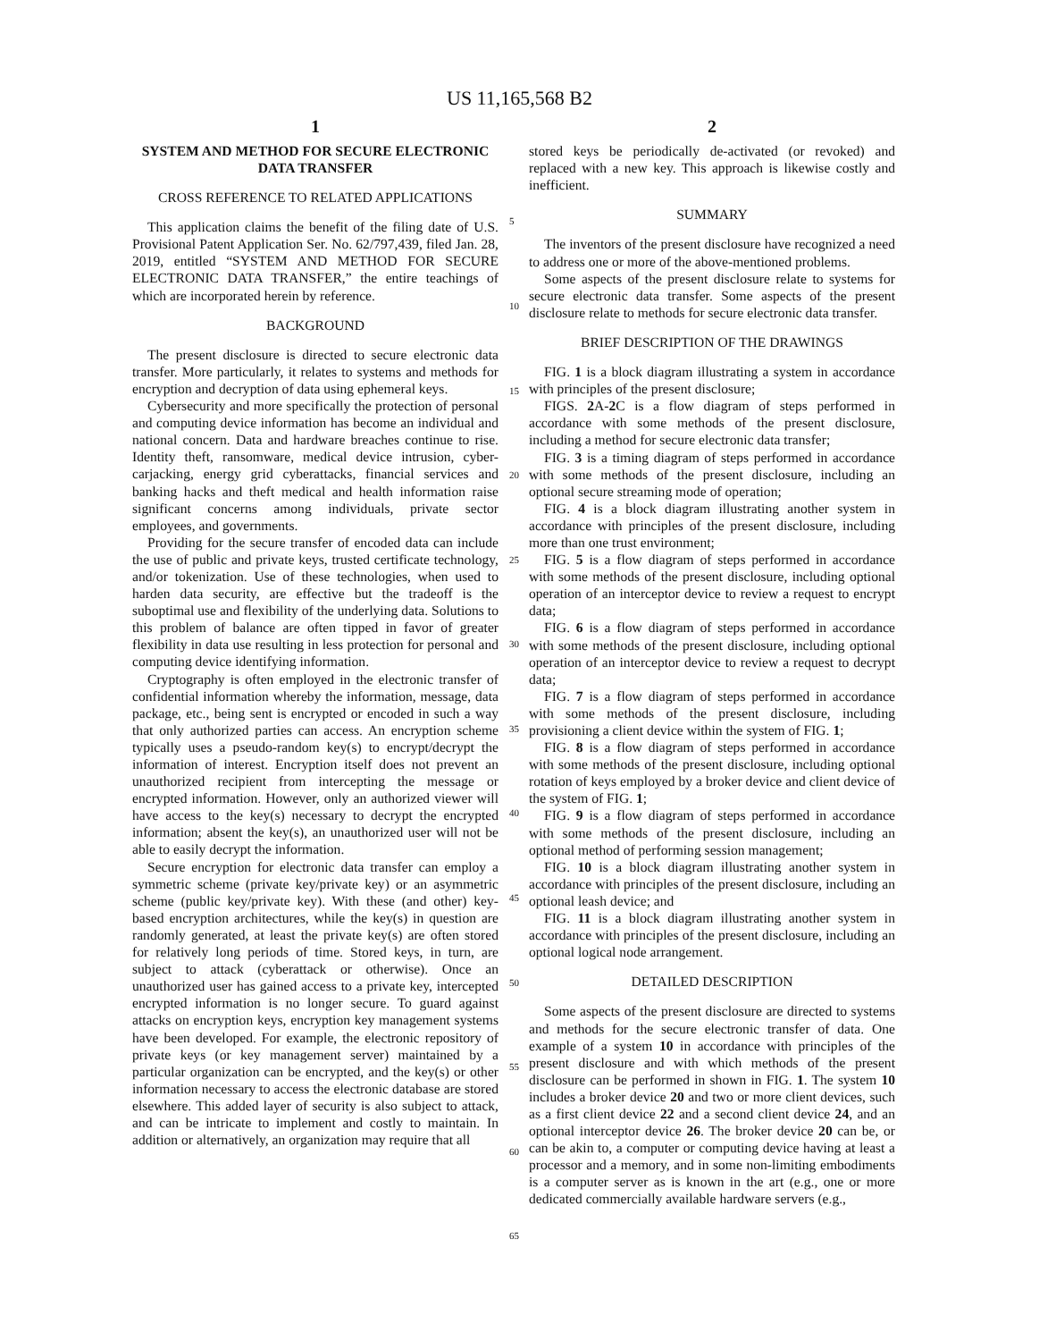US 11,165,568 B2
1
SYSTEM AND METHOD FOR SECURE ELECTRONIC DATA TRANSFER
CROSS REFERENCE TO RELATED APPLICATIONS
This application claims the benefit of the filing date of U.S. Provisional Patent Application Ser. No. 62/797,439, filed Jan. 28, 2019, entitled “SYSTEM AND METHOD FOR SECURE ELECTRONIC DATA TRANSFER,” the entire teachings of which are incorporated herein by reference.
BACKGROUND
The present disclosure is directed to secure electronic data transfer. More particularly, it relates to systems and methods for encryption and decryption of data using ephemeral keys.
Cybersecurity and more specifically the protection of personal and computing device information has become an individual and national concern. Data and hardware breaches continue to rise. Identity theft, ransomware, medical device intrusion, cyber-carjacking, energy grid cyberattacks, financial services and banking hacks and theft medical and health information raise significant concerns among individuals, private sector employees, and governments.
Providing for the secure transfer of encoded data can include the use of public and private keys, trusted certificate technology, and/or tokenization. Use of these technologies, when used to harden data security, are effective but the tradeoff is the suboptimal use and flexibility of the underlying data. Solutions to this problem of balance are often tipped in favor of greater flexibility in data use resulting in less protection for personal and computing device identifying information.
Cryptography is often employed in the electronic transfer of confidential information whereby the information, message, data package, etc., being sent is encrypted or encoded in such a way that only authorized parties can access. An encryption scheme typically uses a pseudo-random key(s) to encrypt/decrypt the information of interest. Encryption itself does not prevent an unauthorized recipient from intercepting the message or encrypted information. However, only an authorized viewer will have access to the key(s) necessary to decrypt the encrypted information; absent the key(s), an unauthorized user will not be able to easily decrypt the information.
Secure encryption for electronic data transfer can employ a symmetric scheme (private key/private key) or an asymmetric scheme (public key/private key). With these (and other) key-based encryption architectures, while the key(s) in question are randomly generated, at least the private key(s) are often stored for relatively long periods of time. Stored keys, in turn, are subject to attack (cyberattack or otherwise). Once an unauthorized user has gained access to a private key, intercepted encrypted information is no longer secure. To guard against attacks on encryption keys, encryption key management systems have been developed. For example, the electronic repository of private keys (or key management server) maintained by a particular organization can be encrypted, and the key(s) or other information necessary to access the electronic database are stored elsewhere. This added layer of security is also subject to attack, and can be intricate to implement and costly to maintain. In addition or alternatively, an organization may require that all
2
stored keys be periodically de-activated (or revoked) and replaced with a new key. This approach is likewise costly and inefficient.
SUMMARY
The inventors of the present disclosure have recognized a need to address one or more of the above-mentioned problems.
Some aspects of the present disclosure relate to systems for secure electronic data transfer. Some aspects of the present disclosure relate to methods for secure electronic data transfer.
BRIEF DESCRIPTION OF THE DRAWINGS
FIG. 1 is a block diagram illustrating a system in accordance with principles of the present disclosure;
FIGS. 2 A-2 C is a flow diagram of steps performed in accordance with some methods of the present disclosure, including a method for secure electronic data transfer;
FIG. 3 is a timing diagram of steps performed in accordance with some methods of the present disclosure, including an optional secure streaming mode of operation;
FIG. 4 is a block diagram illustrating another system in accordance with principles of the present disclosure, including more than one trust environment;
FIG. 5 is a flow diagram of steps performed in accordance with some methods of the present disclosure, including optional operation of an interceptor device to review a request to encrypt data;
FIG. 6 is a flow diagram of steps performed in accordance with some methods of the present disclosure, including optional operation of an interceptor device to review a request to decrypt data;
FIG. 7 is a flow diagram of steps performed in accordance with some methods of the present disclosure, including provisioning a client device within the system of FIG. 1;
FIG. 8 is a flow diagram of steps performed in accordance with some methods of the present disclosure, including optional rotation of keys employed by a broker device and client device of the system of FIG. 1;
FIG. 9 is a flow diagram of steps performed in accordance with some methods of the present disclosure, including an optional method of performing session management;
FIG. 10 is a block diagram illustrating another system in accordance with principles of the present disclosure, including an optional leash device; and
FIG. 11 is a block diagram illustrating another system in accordance with principles of the present disclosure, including an optional logical node arrangement.
DETAILED DESCRIPTION
Some aspects of the present disclosure are directed to systems and methods for the secure electronic transfer of data. One example of a system 10 in accordance with principles of the present disclosure and with which methods of the present disclosure can be performed in shown in FIG. 1. The system 10 includes a broker device 20 and two or more client devices, such as a first client device 22 and a second client device 24, and an optional interceptor device 26. The broker device 20 can be, or can be akin to, a computer or computing device having at least a processor and a memory, and in some non-limiting embodiments is a computer server as is known in the art (e.g., one or more dedicated commercially available hardware servers (e.g.,
5
10
15
20
25
30
35
40
45
50
55
60
65